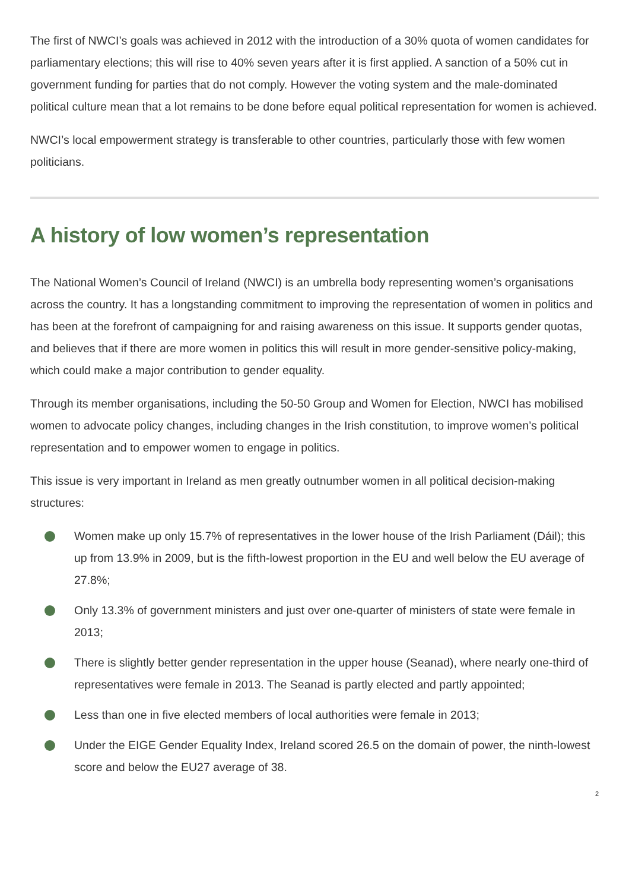The first of NWCI’s goals was achieved in 2012 with the introduction of a 30% quota of women candidates for parliamentary elections; this will rise to 40% seven years after it is first applied. A sanction of a 50% cut in government funding for parties that do not comply. However the voting system and the male-dominated political culture mean that a lot remains to be done before equal political representation for women is achieved.
NWCI’s local empowerment strategy is transferable to other countries, particularly those with few women politicians.
A history of low women’s representation
The National Women’s Council of Ireland (NWCI) is an umbrella body representing women’s organisations across the country. It has a longstanding commitment to improving the representation of women in politics and has been at the forefront of campaigning for and raising awareness on this issue. It supports gender quotas, and believes that if there are more women in politics this will result in more gender-sensitive policy-making, which could make a major contribution to gender equality.
Through its member organisations, including the 50-50 Group and Women for Election, NWCI has mobilised women to advocate policy changes, including changes in the Irish constitution, to improve women’s political representation and to empower women to engage in politics.
This issue is very important in Ireland as men greatly outnumber women in all political decision-making structures:
Women make up only 15.7% of representatives in the lower house of the Irish Parliament (Dáil); this up from 13.9% in 2009, but is the fifth-lowest proportion in the EU and well below the EU average of 27.8%;
Only 13.3% of government ministers and just over one-quarter of ministers of state were female in 2013;
There is slightly better gender representation in the upper house (Seanad), where nearly one-third of representatives were female in 2013. The Seanad is partly elected and partly appointed;
Less than one in five elected members of local authorities were female in 2013;
Under the EIGE Gender Equality Index, Ireland scored 26.5 on the domain of power, the ninth-lowest score and below the EU27 average of 38.
2